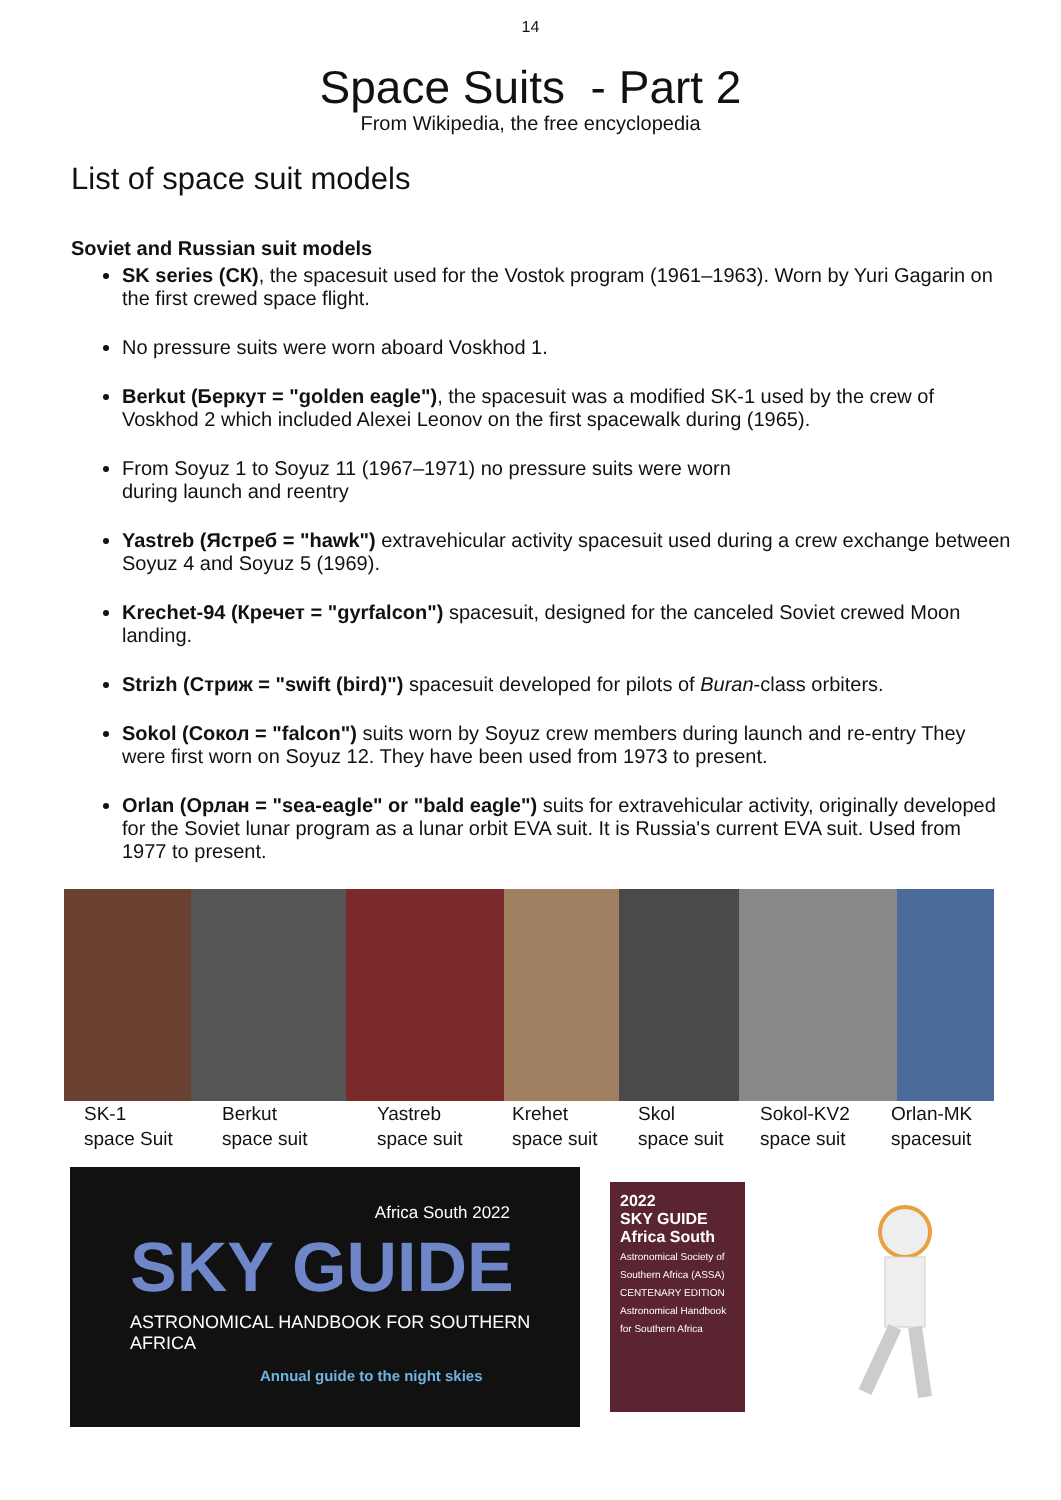14
Space Suits - Part 2
From Wikipedia, the free encyclopedia
List of space suit models
Soviet and Russian suit models
SK series (СК), the spacesuit used for the Vostok program (1961–1963). Worn by Yuri Gagarin on the first crewed space flight.
No pressure suits were worn aboard Voskhod 1.
Berkut (Беркут = "golden eagle"), the spacesuit was a modified SK-1 used by the crew of Voskhod 2 which included Alexei Leonov on the first spacewalk during (1965).
From Soyuz 1 to Soyuz 11 (1967–1971) no pressure suits were worn
during launch and reentry
Yastreb (Ястреб = "hawk") extravehicular activity spacesuit used during a crew exchange between Soyuz 4 and Soyuz 5 (1969).
Krechet-94 (Кречет = "gyrfalcon") spacesuit, designed for the canceled Soviet crewed Moon landing.
Strizh (Стриж = "swift (bird)") spacesuit developed for pilots of Buran-class orbiters.
Sokol (Сокол = "falcon") suits worn by Soyuz crew members during launch and re-entry They were first worn on Soyuz 12. They have been used from 1973 to present.
Orlan (Орлан = "sea-eagle" or "bald eagle") suits for extravehicular activity, originally developed for the Soviet lunar program as a lunar orbit EVA suit. It is Russia's current EVA suit. Used from 1977 to present.
SK-1
space Suit
Berkut
space suit
Yastreb
space suit
Krehet
space suit
Skol
space suit
Sokol-KV2
space suit
Orlan-MK
spacesuit
Africa South 2022
SKY GUIDE
ASTRONOMICAL HANDBOOK FOR SOUTHERN AFRICA
Annual guide to the night skies
2022
SKY GUIDE
Africa South
Astronomical Society of Southern Africa (ASSA) CENTENARY EDITION
Astronomical Handbook for Southern Africa